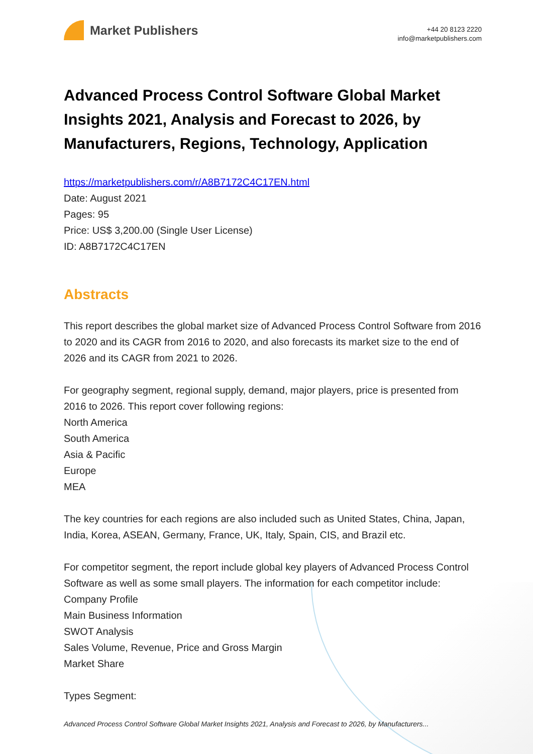Market Publishers
+44 20 8123 2220
info@marketpublishers.com
Advanced Process Control Software Global Market Insights 2021, Analysis and Forecast to 2026, by Manufacturers, Regions, Technology, Application
https://marketpublishers.com/r/A8B7172C4C17EN.html
Date: August 2021
Pages: 95
Price: US$ 3,200.00 (Single User License)
ID: A8B7172C4C17EN
Abstracts
This report describes the global market size of Advanced Process Control Software from 2016 to 2020 and its CAGR from 2016 to 2020, and also forecasts its market size to the end of 2026 and its CAGR from 2021 to 2026.
For geography segment, regional supply, demand, major players, price is presented from 2016 to 2026. This report cover following regions:
North America
South America
Asia & Pacific
Europe
MEA
The key countries for each regions are also included such as United States, China, Japan, India, Korea, ASEAN, Germany, France, UK, Italy, Spain, CIS, and Brazil etc.
For competitor segment, the report include global key players of Advanced Process Control Software as well as some small players. The information for each competitor include:
Company Profile
Main Business Information
SWOT Analysis
Sales Volume, Revenue, Price and Gross Margin
Market Share
Types Segment:
Advanced Process Control Software Global Market Insights 2021, Analysis and Forecast to 2026, by Manufacturers...